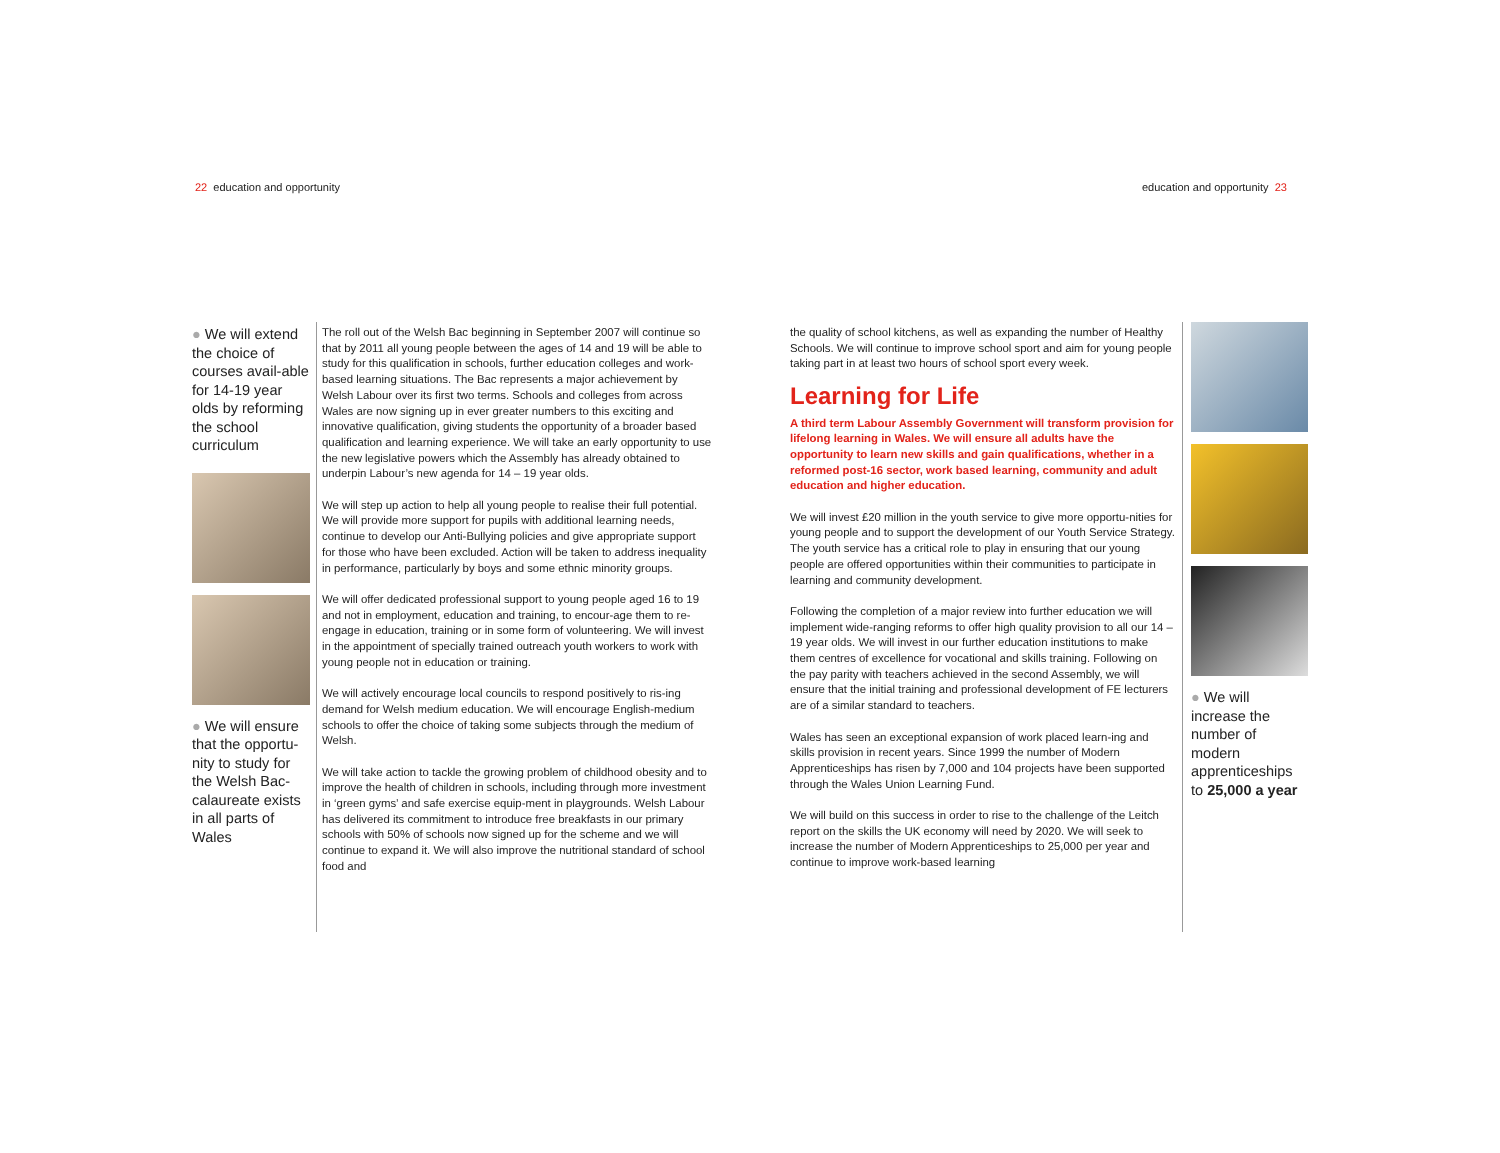22 education and opportunity education and opportunity 23
● We will extend the choice of courses avail-able for 14-19 year olds by reforming the school curriculum
● We will ensure that the opportu-nity to study for the Welsh Bac-calaureate exists in all parts of Wales
The roll out of the Welsh Bac beginning in September 2007 will continue so that by 2011 all young people between the ages of 14 and 19 will be able to study for this qualification in schools, further education colleges and work-based learning situations. The Bac represents a major achievement by Welsh Labour over its first two terms. Schools and colleges from across Wales are now signing up in ever greater numbers to this exciting and innovative qualification, giving students the opportunity of a broader based qualification and learning experience. We will take an early opportunity to use the new legislative powers which the Assembly has already obtained to underpin Labour’s new agenda for 14 – 19 year olds.
We will step up action to help all young people to realise their full potential. We will provide more support for pupils with additional learning needs, continue to develop our Anti-Bullying policies and give appropriate support for those who have been excluded. Action will be taken to address inequality in performance, particularly by boys and some ethnic minority groups.
We will offer dedicated professional support to young people aged 16 to 19 and not in employment, education and training, to encour-age them to re-engage in education, training or in some form of volunteering. We will invest in the appointment of specially trained outreach youth workers to work with young people not in education or training.
We will actively encourage local councils to respond positively to ris-ing demand for Welsh medium education. We will encourage English-medium schools to offer the choice of taking some subjects through the medium of Welsh.
We will take action to tackle the growing problem of childhood obesity and to improve the health of children in schools, including through more investment in ‘green gyms’ and safe exercise equip-ment in playgrounds. Welsh Labour has delivered its commitment to introduce free breakfasts in our primary schools with 50% of schools now signed up for the scheme and we will continue to expand it. We will also improve the nutritional standard of school food and
the quality of school kitchens, as well as expanding the number of Healthy Schools. We will continue to improve school sport and aim for young people taking part in at least two hours of school sport every week.
Learning for Life
A third term Labour Assembly Government will transform provision for lifelong learning in Wales. We will ensure all adults have the opportunity to learn new skills and gain qualifications, whether in a reformed post-16 sector, work based learning, community and adult education and higher education.
We will invest £20 million in the youth service to give more opportu-nities for young people and to support the development of our Youth Service Strategy. The youth service has a critical role to play in ensuring that our young people are offered opportunities within their communities to participate in learning and community development.
Following the completion of a major review into further education we will implement wide-ranging reforms to offer high quality provision to all our 14 – 19 year olds. We will invest in our further education institutions to make them centres of excellence for vocational and skills training. Following on the pay parity with teachers achieved in the second Assembly, we will ensure that the initial training and professional development of FE lecturers are of a similar standard to teachers.
Wales has seen an exceptional expansion of work placed learn-ing and skills provision in recent years. Since 1999 the number of Modern Apprenticeships has risen by 7,000 and 104 projects have been supported through the Wales Union Learning Fund.
We will build on this success in order to rise to the challenge of the Leitch report on the skills the UK economy will need by 2020. We will seek to increase the number of Modern Apprenticeships to 25,000 per year and continue to improve work-based learning
● We will increase the number of modern apprenticeships to 25,000 a year